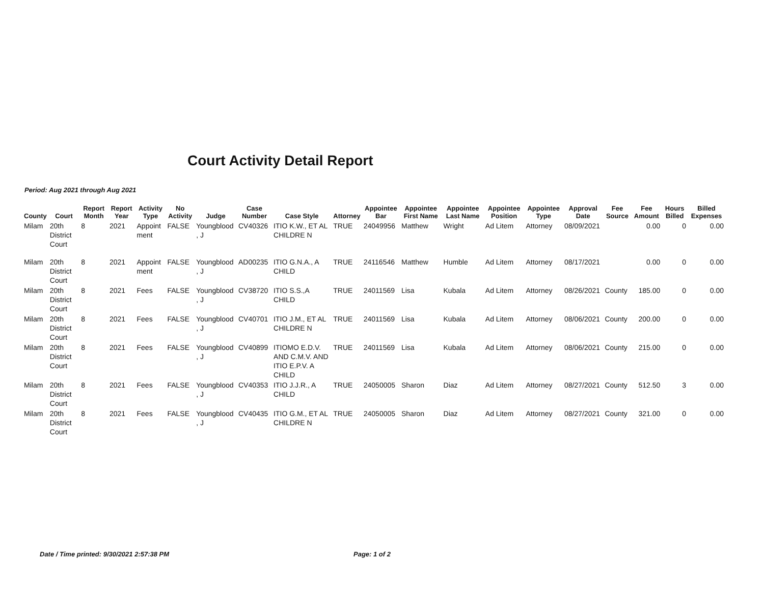Court Activity Detail Report
Period: Aug 2021 through Aug 2021
| County | Court | Report Month | Report Year | Activity Type | No Activity | Judge | Case Number | Case Style | Attorney | Appointee Bar | Appointee First Name | Appointee Last Name | Appointee Position | Appointee Type | Approval Date | Fee Source | Fee Amount | Hours Billed | Billed Expenses |
| --- | --- | --- | --- | --- | --- | --- | --- | --- | --- | --- | --- | --- | --- | --- | --- | --- | --- | --- | --- |
| Milam | 20th District Court | 8 | 2021 | Appoint ment | FALSE | Youngblood , J | CV40326 | ITIO K.W., ET AL CHILDRE N | TRUE | 24049956 | Matthew | Wright | Ad Litem | Attorney | 08/09/2021 | | 0.00 | 0 | 0.00 |
| Milam | 20th District Court | 8 | 2021 | Appoint ment | FALSE | Youngblood , J | AD00235 | ITIO G.N.A., A CHILD | TRUE | 24116546 | Matthew | Humble | Ad Litem | Attorney | 08/17/2021 | | 0.00 | 0 | 0.00 |
| Milam | 20th District Court | 8 | 2021 | Fees | FALSE | Youngblood , J | CV38720 | ITIO S.S.,A CHILD | TRUE | 24011569 | Lisa | Kubala | Ad Litem | Attorney | 08/26/2021 | County | 185.00 | 0 | 0.00 |
| Milam | 20th District Court | 8 | 2021 | Fees | FALSE | Youngblood , J | CV40701 | ITIO J.M., ET AL CHILDRE N | TRUE | 24011569 | Lisa | Kubala | Ad Litem | Attorney | 08/06/2021 | County | 200.00 | 0 | 0.00 |
| Milam | 20th District Court | 8 | 2021 | Fees | FALSE | Youngblood , J | CV40899 | ITIOMO E.D.V. AND C.M.V. AND ITIO E.P.V. A CHILD | TRUE | 24011569 | Lisa | Kubala | Ad Litem | Attorney | 08/06/2021 | County | 215.00 | 0 | 0.00 |
| Milam | 20th District Court | 8 | 2021 | Fees | FALSE | Youngblood , J | CV40353 | ITIO J.J.R., A CHILD | TRUE | 24050005 | Sharon | Diaz | Ad Litem | Attorney | 08/27/2021 | County | 512.50 | 3 | 0.00 |
| Milam | 20th District Court | 8 | 2021 | Fees | FALSE | Youngblood , J | CV40435 | ITIO G.M., ET AL CHILDRE N | TRUE | 24050005 | Sharon | Diaz | Ad Litem | Attorney | 08/27/2021 | County | 321.00 | 0 | 0.00 |
Date / Time printed: 9/30/2021 2:57:38 PM
Page: 1 of 2